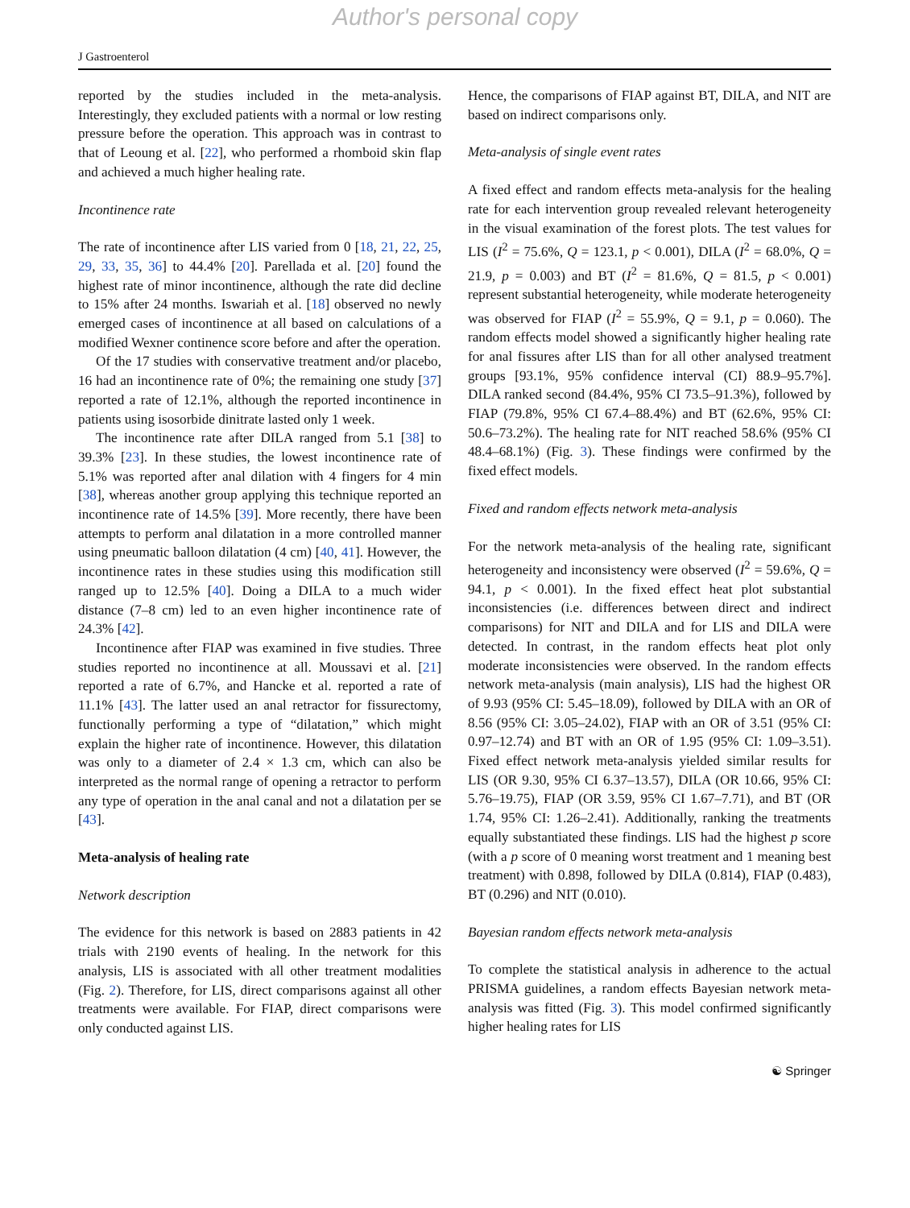Author's personal copy
J Gastroenterol
reported by the studies included in the meta-analysis. Interestingly, they excluded patients with a normal or low resting pressure before the operation. This approach was in contrast to that of Leoung et al. [22], who performed a rhomboid skin flap and achieved a much higher healing rate.
Incontinence rate
The rate of incontinence after LIS varied from 0 [18, 21, 22, 25, 29, 33, 35, 36] to 44.4% [20]. Parellada et al. [20] found the highest rate of minor incontinence, although the rate did decline to 15% after 24 months. Iswariah et al. [18] observed no newly emerged cases of incontinence at all based on calculations of a modified Wexner continence score before and after the operation.
Of the 17 studies with conservative treatment and/or placebo, 16 had an incontinence rate of 0%; the remaining one study [37] reported a rate of 12.1%, although the reported incontinence in patients using isosorbide dinitrate lasted only 1 week.
The incontinence rate after DILA ranged from 5.1 [38] to 39.3% [23]. In these studies, the lowest incontinence rate of 5.1% was reported after anal dilation with 4 fingers for 4 min [38], whereas another group applying this technique reported an incontinence rate of 14.5% [39]. More recently, there have been attempts to perform anal dilatation in a more controlled manner using pneumatic balloon dilatation (4 cm) [40, 41]. However, the incontinence rates in these studies using this modification still ranged up to 12.5% [40]. Doing a DILA to a much wider distance (7–8 cm) led to an even higher incontinence rate of 24.3% [42].
Incontinence after FIAP was examined in five studies. Three studies reported no incontinence at all. Moussavi et al. [21] reported a rate of 6.7%, and Hancke et al. reported a rate of 11.1% [43]. The latter used an anal retractor for fissurectomy, functionally performing a type of “dilatation,” which might explain the higher rate of incontinence. However, this dilatation was only to a diameter of 2.4 × 1.3 cm, which can also be interpreted as the normal range of opening a retractor to perform any type of operation in the anal canal and not a dilatation per se [43].
Meta-analysis of healing rate
Network description
The evidence for this network is based on 2883 patients in 42 trials with 2190 events of healing. In the network for this analysis, LIS is associated with all other treatment modalities (Fig. 2). Therefore, for LIS, direct comparisons against all other treatments were available. For FIAP, direct comparisons were only conducted against LIS.
Hence, the comparisons of FIAP against BT, DILA, and NIT are based on indirect comparisons only.
Meta-analysis of single event rates
A fixed effect and random effects meta-analysis for the healing rate for each intervention group revealed relevant heterogeneity in the visual examination of the forest plots. The test values for LIS (I<sup>2</sup> = 75.6%, Q = 123.1, p < 0.001), DILA (I<sup>2</sup> = 68.0%, Q = 21.9, p = 0.003) and BT (I<sup>2</sup> = 81.6%, Q = 81.5, p < 0.001) represent substantial heterogeneity, while moderate heterogeneity was observed for FIAP (I<sup>2</sup> = 55.9%, Q = 9.1, p = 0.060). The random effects model showed a significantly higher healing rate for anal fissures after LIS than for all other analysed treatment groups [93.1%, 95% confidence interval (CI) 88.9–95.7%]. DILA ranked second (84.4%, 95% CI 73.5–91.3%), followed by FIAP (79.8%, 95% CI 67.4–88.4%) and BT (62.6%, 95% CI: 50.6–73.2%). The healing rate for NIT reached 58.6% (95% CI 48.4–68.1%) (Fig. 3). These findings were confirmed by the fixed effect models.
Fixed and random effects network meta-analysis
For the network meta-analysis of the healing rate, significant heterogeneity and inconsistency were observed (I<sup>2</sup> = 59.6%, Q = 94.1, p < 0.001). In the fixed effect heat plot substantial inconsistencies (i.e. differences between direct and indirect comparisons) for NIT and DILA and for LIS and DILA were detected. In contrast, in the random effects heat plot only moderate inconsistencies were observed. In the random effects network meta-analysis (main analysis), LIS had the highest OR of 9.93 (95% CI: 5.45–18.09), followed by DILA with an OR of 8.56 (95% CI: 3.05–24.02), FIAP with an OR of 3.51 (95% CI: 0.97–12.74) and BT with an OR of 1.95 (95% CI: 1.09–3.51). Fixed effect network meta-analysis yielded similar results for LIS (OR 9.30, 95% CI 6.37–13.57), DILA (OR 10.66, 95% CI: 5.76–19.75), FIAP (OR 3.59, 95% CI 1.67–7.71), and BT (OR 1.74, 95% CI: 1.26–2.41). Additionally, ranking the treatments equally substantiated these findings. LIS had the highest p score (with a p score of 0 meaning worst treatment and 1 meaning best treatment) with 0.898, followed by DILA (0.814), FIAP (0.483), BT (0.296) and NIT (0.010).
Bayesian random effects network meta-analysis
To complete the statistical analysis in adherence to the actual PRISMA guidelines, a random effects Bayesian network meta-analysis was fitted (Fig. 3). This model confirmed significantly higher healing rates for LIS
☯ Springer